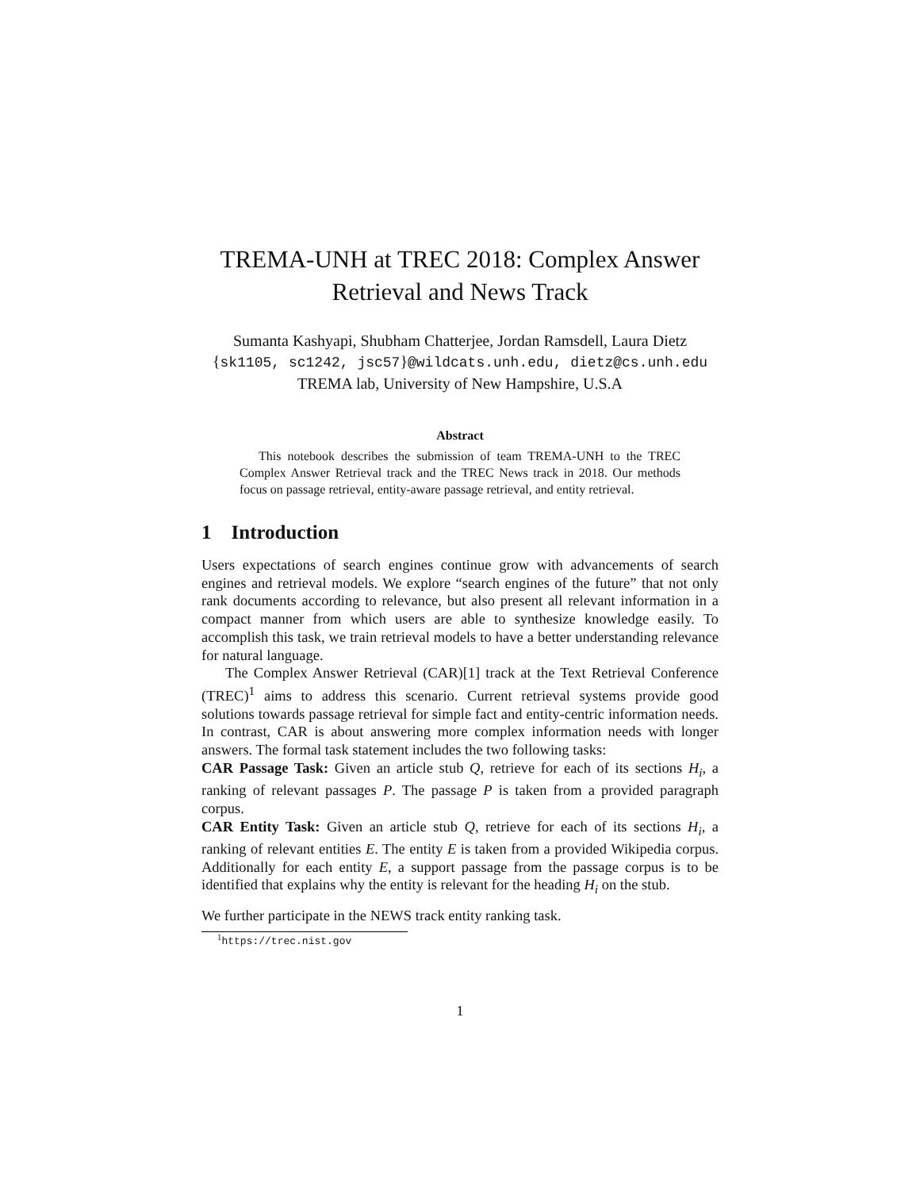TREMA-UNH at TREC 2018: Complex Answer
Retrieval and News Track
Sumanta Kashyapi, Shubham Chatterjee, Jordan Ramsdell, Laura Dietz
{sk1105, sc1242, jsc57}@wildcats.unh.edu, dietz@cs.unh.edu
TREMA lab, University of New Hampshire, U.S.A
Abstract
This notebook describes the submission of team TREMA-UNH to the TREC Complex Answer Retrieval track and the TREC News track in 2018. Our methods focus on passage retrieval, entity-aware passage retrieval, and entity retrieval.
1 Introduction
Users expectations of search engines continue grow with advancements of search engines and retrieval models. We explore “search engines of the future” that not only rank documents according to relevance, but also present all relevant information in a compact manner from which users are able to synthesize knowledge easily. To accomplish this task, we train retrieval models to have a better understanding relevance for natural language.
The Complex Answer Retrieval (CAR)[1] track at the Text Retrieval Conference (TREC)<sup>1</sup> aims to address this scenario. Current retrieval systems provide good solutions towards passage retrieval for simple fact and entity-centric information needs. In contrast, CAR is about answering more complex information needs with longer answers. The formal task statement includes the two following tasks:
CAR Passage Task: Given an article stub Q, retrieve for each of its sections H<sub>i</sub>, a ranking of relevant passages P. The passage P is taken from a provided paragraph corpus.
CAR Entity Task: Given an article stub Q, retrieve for each of its sections H<sub>i</sub>, a ranking of relevant entities E. The entity E is taken from a provided Wikipedia corpus. Additionally for each entity E, a support passage from the passage corpus is to be identified that explains why the entity is relevant for the heading H<sub>i</sub> on the stub.
We further participate in the NEWS track entity ranking task.
<sup>1</sup> https://trec.nist.gov
1